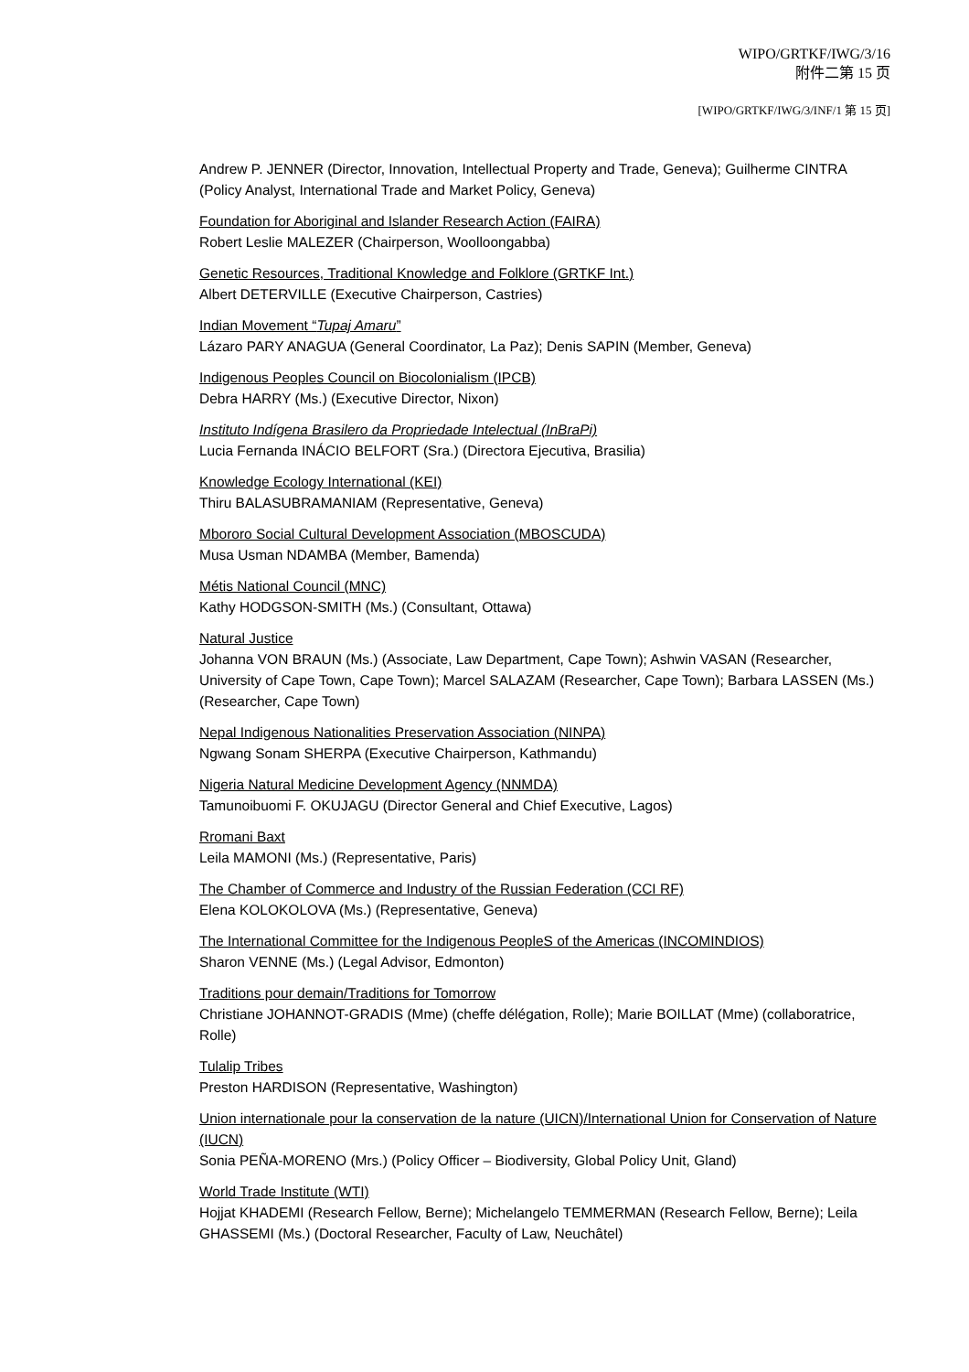WIPO/GRTKF/IWG/3/16
附件二第 15 页
[WIPO/GRTKF/IWG/3/INF/1 第 15 页]
Andrew P. JENNER (Director, Innovation, Intellectual Property and Trade, Geneva); Guilherme CINTRA (Policy Analyst, International Trade and Market Policy, Geneva)
Foundation for Aboriginal and Islander Research Action (FAIRA)
Robert Leslie MALEZER (Chairperson, Woolloongabba)
Genetic Resources, Traditional Knowledge and Folklore (GRTKF Int.)
Albert DETERVILLE (Executive Chairperson, Castries)
Indian Movement “Tupaj Amaru”
Lázaro PARY ANAGUA (General Coordinator, La Paz); Denis SAPIN (Member, Geneva)
Indigenous Peoples Council on Biocolonialism (IPCB)
Debra HARRY (Ms.) (Executive Director, Nixon)
Instituto Indígena Brasilero da Propriedade Intelectual (InBraPi)
Lucia Fernanda INÁCIO BELFORT (Sra.) (Directora Ejecutiva, Brasilia)
Knowledge Ecology International (KEI)
Thiru BALASUBRAMANIAM (Representative, Geneva)
Mbororo Social Cultural Development Association (MBOSCUDA)
Musa Usman NDAMBA (Member, Bamenda)
Métis National Council (MNC)
Kathy HODGSON-SMITH (Ms.) (Consultant, Ottawa)
Natural Justice
Johanna VON BRAUN (Ms.) (Associate, Law Department, Cape Town); Ashwin VASAN (Researcher, University of Cape Town, Cape Town); Marcel SALAZAM (Researcher, Cape Town); Barbara LASSEN (Ms.) (Researcher, Cape Town)
Nepal Indigenous Nationalities Preservation Association (NINPA)
Ngwang Sonam SHERPA (Executive Chairperson, Kathmandu)
Nigeria Natural Medicine Development Agency (NNMDA)
Tamunoibuomi F. OKUJAGU (Director General and Chief Executive, Lagos)
Rromani Baxt
Leila MAMONI (Ms.) (Representative, Paris)
The Chamber of Commerce and Industry of the Russian Federation (CCI RF)
Elena KOLOKOLOVA (Ms.) (Representative, Geneva)
The International Committee for the Indigenous PeopleS of the Americas (INCOMINDIOS)
Sharon VENNE (Ms.) (Legal Advisor, Edmonton)
Traditions pour demain/Traditions for Tomorrow
Christiane JOHANNOT-GRADIS (Mme) (cheffe délégation, Rolle); Marie BOILLAT (Mme) (collaboratrice, Rolle)
Tulalip Tribes
Preston HARDISON (Representative, Washington)
Union internationale pour la conservation de la nature (UICN)/International Union for Conservation of Nature (IUCN)
Sonia PEÑA-MORENO (Mrs.) (Policy Officer – Biodiversity, Global Policy Unit, Gland)
World Trade Institute (WTI)
Hojjat KHADEMI (Research Fellow, Berne); Michelangelo TEMMERMAN (Research Fellow, Berne); Leila GHASSEMI (Ms.) (Doctoral Researcher, Faculty of Law, Neuchâtel)